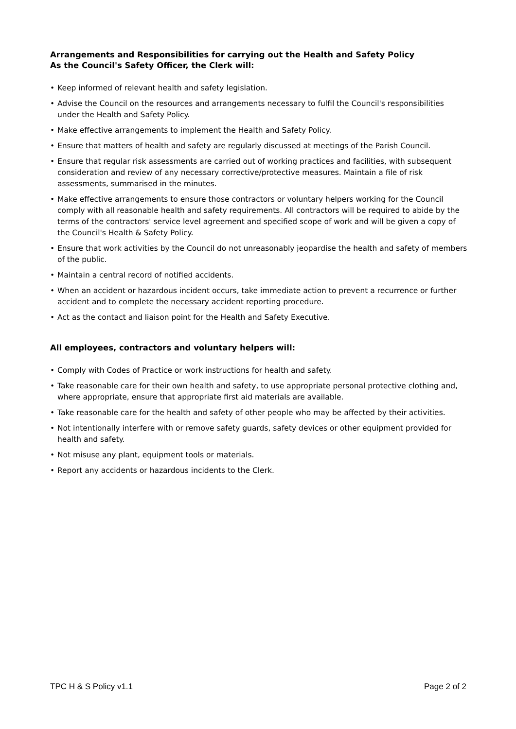Arrangements and Responsibilities for carrying out the Health and Safety Policy
As the Council's Safety Officer, the Clerk will:
• Keep informed of relevant health and safety legislation.
• Advise the Council on the resources and arrangements necessary to fulfil the Council's responsibilities under the Health and Safety Policy.
• Make effective arrangements to implement the Health and Safety Policy.
• Ensure that matters of health and safety are regularly discussed at meetings of the Parish Council.
• Ensure that regular risk assessments are carried out of working practices and facilities, with subsequent consideration and review of any necessary corrective/protective measures. Maintain a file of risk assessments, summarised in the minutes.
• Make effective arrangements to ensure those contractors or voluntary helpers working for the Council comply with all reasonable health and safety requirements. All contractors will be required to abide by the terms of the contractors' service level agreement and specified scope of work and will be given a copy of the Council's Health & Safety Policy.
• Ensure that work activities by the Council do not unreasonably jeopardise the health and safety of members of the public.
• Maintain a central record of notified accidents.
• When an accident or hazardous incident occurs, take immediate action to prevent a recurrence or further accident and to complete the necessary accident reporting procedure.
• Act as the contact and liaison point for the Health and Safety Executive.
All employees, contractors and voluntary helpers will:
• Comply with Codes of Practice or work instructions for health and safety.
• Take reasonable care for their own health and safety, to use appropriate personal protective clothing and, where appropriate, ensure that appropriate first aid materials are available.
• Take reasonable care for the health and safety of other people who may be affected by their activities.
• Not intentionally interfere with or remove safety guards, safety devices or other equipment provided for health and safety.
• Not misuse any plant, equipment tools or materials.
• Report any accidents or hazardous incidents to the Clerk.
TPC H & S Policy v1.1 Page 2 of 2